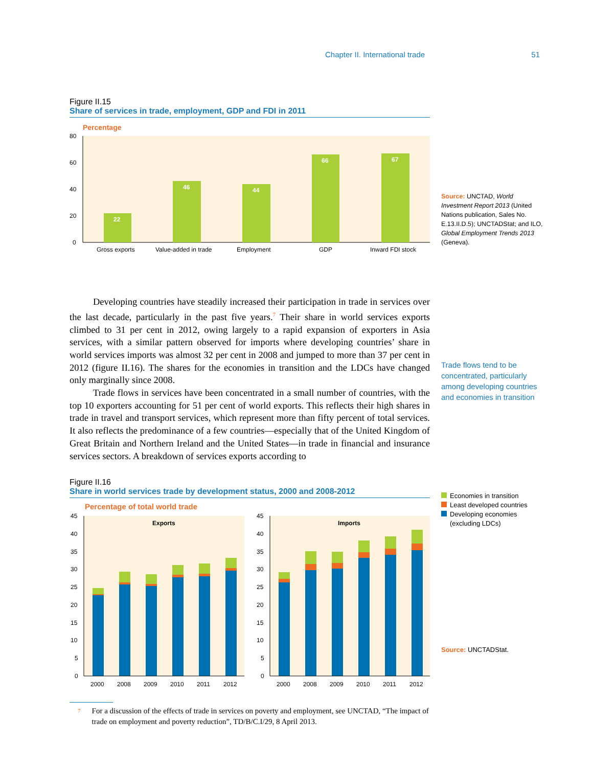Chapter II. International trade 51
Figure II.15
Share of services in trade, employment, GDP and FDI in 2011
Percentage
80
60
40
20
0
22
46
44
66
67
Gross exports
Value-added in trade
Employment
GDP
Inward FDI stock
Developing countries have steadily increased their participation in trade in services over the last decade, particularly in the past five years.<sup>7</sup> Their share in world services exports climbed to 31 per cent in 2012, owing largely to a rapid expansion of exporters in Asia services, with a similar pattern observed for imports where developing countries’ share in world services imports was almost 32 per cent in 2008 and jumped to more than 37 per cent in 2012 (figure II.16). The shares for the economies in transition and the LDCs have changed only marginally since 2008.
Trade flows in services have been concentrated in a small number of countries, with the top 10 exporters accounting for 51 per cent of world exports. This reflects their high shares in trade in travel and transport services, which represent more than fifty percent of total services. It also reflects the predominance of a few countries—especially that of the United Kingdom of Great Britain and Northern Ireland and the United States—in trade in financial and insurance services sectors. A breakdown of services exports according to
Figure II.16
Share in world services trade by development status, 2000 and 2008-2012
Percentage of total world trade
Exports
Imports
45
40
35
30
25
20
15
10
5
0
45
40
35
30
25
20
15
10
5
0
2000
2008
2009
2010
2011
2012
2000
2008
2009
2010
2011
2012
7 For a discussion of the effects of trade in services on poverty and employment, see UNCTAD, “The impact of trade on employment and poverty reduction”, TD/B/C.I/29, 8 April 2013.
Source: UNCTAD, World Investment Report 2013 (United Nations publication, Sales No. E.13.II.D.5); UNCTADStat; and ILO, Global Employment Trends 2013 (Geneva).
Trade flows tend to be concentrated, particularly among developing countries and economies in transition
Economies in transition
Least developed countries
Developing economies
(excluding LDCs)
Source: UNCTADStat.